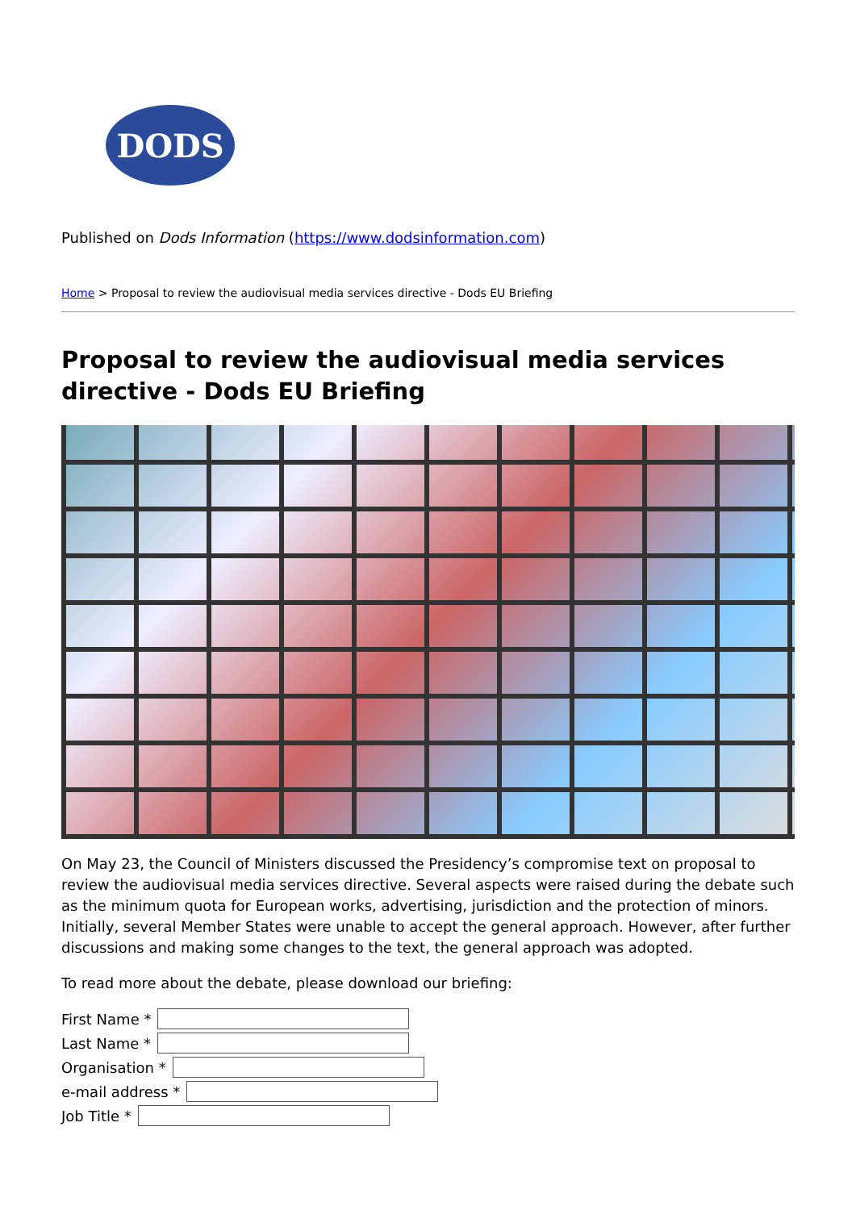DODS
Published on Dods Information (https://www.dodsinformation.com)
Home > Proposal to review the audiovisual media services directive - Dods EU Briefing
Proposal to review the audiovisual media services directive - Dods EU Briefing
On May 23, the Council of Ministers discussed the Presidency’s compromise text on proposal to review the audiovisual media services directive. Several aspects were raised during the debate such as the minimum quota for European works, advertising, jurisdiction and the protection of minors. Initially, several Member States were unable to accept the general approach. However, after further discussions and making some changes to the text, the general approach was adopted.
To read more about the debate, please download our briefing:
First Name *
Last Name *
Organisation *
e-mail address *
Job Title *